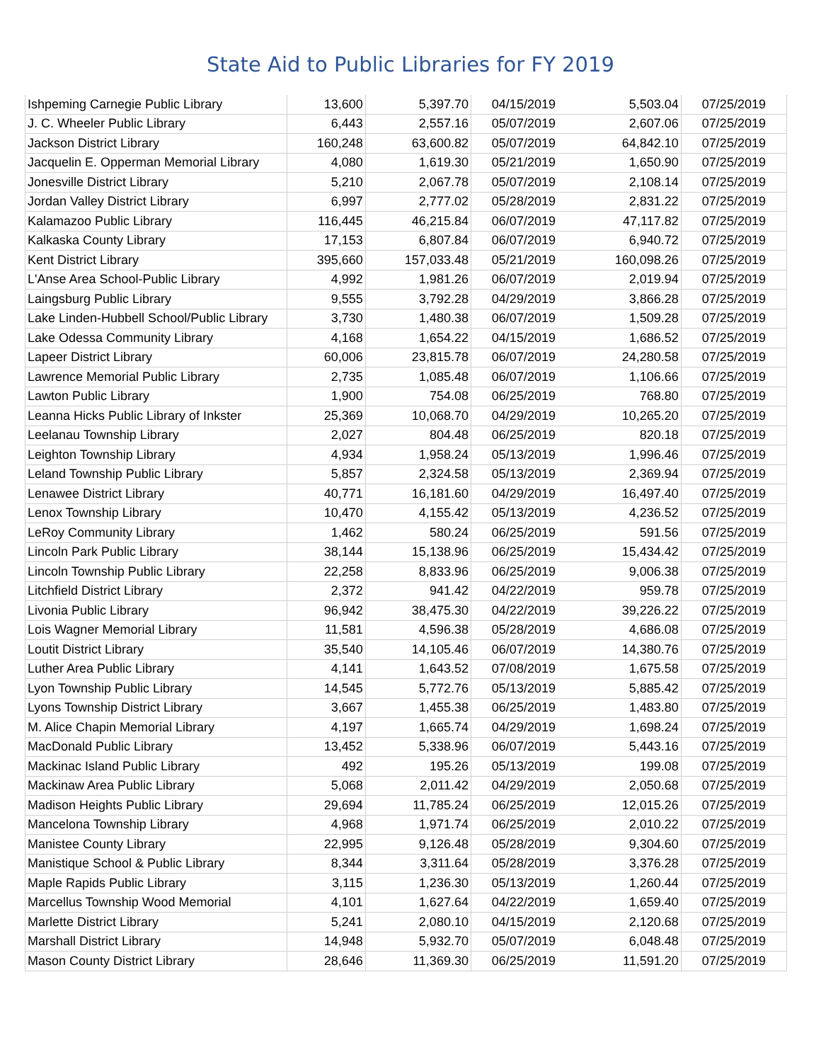State Aid to Public Libraries for FY 2019
| Ishpeming Carnegie Public Library | 13,600 | 5,397.70 | 04/15/2019 | 5,503.04 | 07/25/2019 |
| J. C. Wheeler Public Library | 6,443 | 2,557.16 | 05/07/2019 | 2,607.06 | 07/25/2019 |
| Jackson District Library | 160,248 | 63,600.82 | 05/07/2019 | 64,842.10 | 07/25/2019 |
| Jacquelin E. Opperman Memorial Library | 4,080 | 1,619.30 | 05/21/2019 | 1,650.90 | 07/25/2019 |
| Jonesville District Library | 5,210 | 2,067.78 | 05/07/2019 | 2,108.14 | 07/25/2019 |
| Jordan Valley District Library | 6,997 | 2,777.02 | 05/28/2019 | 2,831.22 | 07/25/2019 |
| Kalamazoo Public Library | 116,445 | 46,215.84 | 06/07/2019 | 47,117.82 | 07/25/2019 |
| Kalkaska County Library | 17,153 | 6,807.84 | 06/07/2019 | 6,940.72 | 07/25/2019 |
| Kent District Library | 395,660 | 157,033.48 | 05/21/2019 | 160,098.26 | 07/25/2019 |
| L'Anse Area School-Public Library | 4,992 | 1,981.26 | 06/07/2019 | 2,019.94 | 07/25/2019 |
| Laingsburg Public Library | 9,555 | 3,792.28 | 04/29/2019 | 3,866.28 | 07/25/2019 |
| Lake Linden-Hubbell School/Public Library | 3,730 | 1,480.38 | 06/07/2019 | 1,509.28 | 07/25/2019 |
| Lake Odessa Community Library | 4,168 | 1,654.22 | 04/15/2019 | 1,686.52 | 07/25/2019 |
| Lapeer District Library | 60,006 | 23,815.78 | 06/07/2019 | 24,280.58 | 07/25/2019 |
| Lawrence Memorial Public Library | 2,735 | 1,085.48 | 06/07/2019 | 1,106.66 | 07/25/2019 |
| Lawton Public Library | 1,900 | 754.08 | 06/25/2019 | 768.80 | 07/25/2019 |
| Leanna Hicks Public Library of Inkster | 25,369 | 10,068.70 | 04/29/2019 | 10,265.20 | 07/25/2019 |
| Leelanau Township Library | 2,027 | 804.48 | 06/25/2019 | 820.18 | 07/25/2019 |
| Leighton Township Library | 4,934 | 1,958.24 | 05/13/2019 | 1,996.46 | 07/25/2019 |
| Leland Township Public Library | 5,857 | 2,324.58 | 05/13/2019 | 2,369.94 | 07/25/2019 |
| Lenawee District Library | 40,771 | 16,181.60 | 04/29/2019 | 16,497.40 | 07/25/2019 |
| Lenox Township Library | 10,470 | 4,155.42 | 05/13/2019 | 4,236.52 | 07/25/2019 |
| LeRoy Community Library | 1,462 | 580.24 | 06/25/2019 | 591.56 | 07/25/2019 |
| Lincoln Park Public Library | 38,144 | 15,138.96 | 06/25/2019 | 15,434.42 | 07/25/2019 |
| Lincoln Township Public Library | 22,258 | 8,833.96 | 06/25/2019 | 9,006.38 | 07/25/2019 |
| Litchfield District Library | 2,372 | 941.42 | 04/22/2019 | 959.78 | 07/25/2019 |
| Livonia Public Library | 96,942 | 38,475.30 | 04/22/2019 | 39,226.22 | 07/25/2019 |
| Lois Wagner Memorial Library | 11,581 | 4,596.38 | 05/28/2019 | 4,686.08 | 07/25/2019 |
| Loutit District Library | 35,540 | 14,105.46 | 06/07/2019 | 14,380.76 | 07/25/2019 |
| Luther Area Public Library | 4,141 | 1,643.52 | 07/08/2019 | 1,675.58 | 07/25/2019 |
| Lyon Township Public Library | 14,545 | 5,772.76 | 05/13/2019 | 5,885.42 | 07/25/2019 |
| Lyons Township District Library | 3,667 | 1,455.38 | 06/25/2019 | 1,483.80 | 07/25/2019 |
| M. Alice Chapin Memorial Library | 4,197 | 1,665.74 | 04/29/2019 | 1,698.24 | 07/25/2019 |
| MacDonald Public Library | 13,452 | 5,338.96 | 06/07/2019 | 5,443.16 | 07/25/2019 |
| Mackinac Island Public Library | 492 | 195.26 | 05/13/2019 | 199.08 | 07/25/2019 |
| Mackinaw Area Public Library | 5,068 | 2,011.42 | 04/29/2019 | 2,050.68 | 07/25/2019 |
| Madison Heights Public Library | 29,694 | 11,785.24 | 06/25/2019 | 12,015.26 | 07/25/2019 |
| Mancelona Township Library | 4,968 | 1,971.74 | 06/25/2019 | 2,010.22 | 07/25/2019 |
| Manistee County Library | 22,995 | 9,126.48 | 05/28/2019 | 9,304.60 | 07/25/2019 |
| Manistique School & Public Library | 8,344 | 3,311.64 | 05/28/2019 | 3,376.28 | 07/25/2019 |
| Maple Rapids Public Library | 3,115 | 1,236.30 | 05/13/2019 | 1,260.44 | 07/25/2019 |
| Marcellus Township Wood Memorial | 4,101 | 1,627.64 | 04/22/2019 | 1,659.40 | 07/25/2019 |
| Marlette District Library | 5,241 | 2,080.10 | 04/15/2019 | 2,120.68 | 07/25/2019 |
| Marshall District Library | 14,948 | 5,932.70 | 05/07/2019 | 6,048.48 | 07/25/2019 |
| Mason County District Library | 28,646 | 11,369.30 | 06/25/2019 | 11,591.20 | 07/25/2019 |